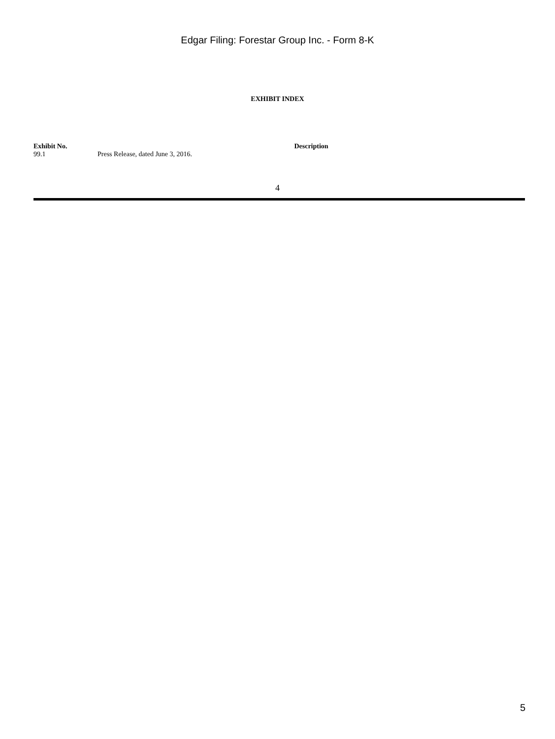Edgar Filing: Forestar Group Inc. - Form 8-K
EXHIBIT INDEX
| Exhibit No. | Description |
| --- | --- |
| 99.1 | Press Release, dated June 3, 2016. |
4
5